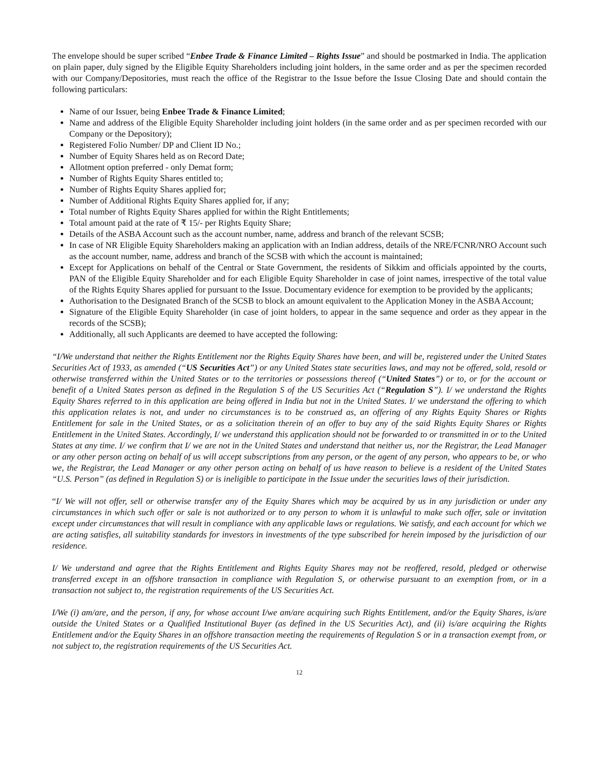The envelope should be super scribed “Enbee Trade & Finance Limited – Rights Issue” and should be postmarked in India. The application on plain paper, duly signed by the Eligible Equity Shareholders including joint holders, in the same order and as per the specimen recorded with our Company/Depositories, must reach the office of the Registrar to the Issue before the Issue Closing Date and should contain the following particulars:
Name of our Issuer, being Enbee Trade & Finance Limited;
Name and address of the Eligible Equity Shareholder including joint holders (in the same order and as per specimen recorded with our Company or the Depository);
Registered Folio Number/ DP and Client ID No.;
Number of Equity Shares held as on Record Date;
Allotment option preferred - only Demat form;
Number of Rights Equity Shares entitled to;
Number of Rights Equity Shares applied for;
Number of Additional Rights Equity Shares applied for, if any;
Total number of Rights Equity Shares applied for within the Right Entitlements;
Total amount paid at the rate of ₹ 15/- per Rights Equity Share;
Details of the ASBA Account such as the account number, name, address and branch of the relevant SCSB;
In case of NR Eligible Equity Shareholders making an application with an Indian address, details of the NRE/FCNR/NRO Account such as the account number, name, address and branch of the SCSB with which the account is maintained;
Except for Applications on behalf of the Central or State Government, the residents of Sikkim and officials appointed by the courts, PAN of the Eligible Equity Shareholder and for each Eligible Equity Shareholder in case of joint names, irrespective of the total value of the Rights Equity Shares applied for pursuant to the Issue. Documentary evidence for exemption to be provided by the applicants;
Authorisation to the Designated Branch of the SCSB to block an amount equivalent to the Application Money in the ASBA Account;
Signature of the Eligible Equity Shareholder (in case of joint holders, to appear in the same sequence and order as they appear in the records of the SCSB);
Additionally, all such Applicants are deemed to have accepted the following:
“I/We understand that neither the Rights Entitlement nor the Rights Equity Shares have been, and will be, registered under the United States Securities Act of 1933, as amended (“US Securities Act”) or any United States state securities laws, and may not be offered, sold, resold or otherwise transferred within the United States or to the territories or possessions thereof (“United States”) or to, or for the account or benefit of a United States person as defined in the Regulation S of the US Securities Act (“Regulation S”). I/ we understand the Rights Equity Shares referred to in this application are being offered in India but not in the United States. I/ we understand the offering to which this application relates is not, and under no circumstances is to be construed as, an offering of any Rights Equity Shares or Rights Entitlement for sale in the United States, or as a solicitation therein of an offer to buy any of the said Rights Equity Shares or Rights Entitlement in the United States. Accordingly, I/ we understand this application should not be forwarded to or transmitted in or to the United States at any time. I/ we confirm that I/ we are not in the United States and understand that neither us, nor the Registrar, the Lead Manager or any other person acting on behalf of us will accept subscriptions from any person, or the agent of any person, who appears to be, or who we, the Registrar, the Lead Manager or any other person acting on behalf of us have reason to believe is a resident of the United States “U.S. Person” (as defined in Regulation S) or is ineligible to participate in the Issue under the securities laws of their jurisdiction.
“I/ We will not offer, sell or otherwise transfer any of the Equity Shares which may be acquired by us in any jurisdiction or under any circumstances in which such offer or sale is not authorized or to any person to whom it is unlawful to make such offer, sale or invitation except under circumstances that will result in compliance with any applicable laws or regulations. We satisfy, and each account for which we are acting satisfies, all suitability standards for investors in investments of the type subscribed for herein imposed by the jurisdiction of our residence.
I/ We understand and agree that the Rights Entitlement and Rights Equity Shares may not be reoffered, resold, pledged or otherwise transferred except in an offshore transaction in compliance with Regulation S, or otherwise pursuant to an exemption from, or in a transaction not subject to, the registration requirements of the US Securities Act.
I/We (i) am/are, and the person, if any, for whose account I/we am/are acquiring such Rights Entitlement, and/or the Equity Shares, is/are outside the United States or a Qualified Institutional Buyer (as defined in the US Securities Act), and (ii) is/are acquiring the Rights Entitlement and/or the Equity Shares in an offshore transaction meeting the requirements of Regulation S or in a transaction exempt from, or not subject to, the registration requirements of the US Securities Act.
12